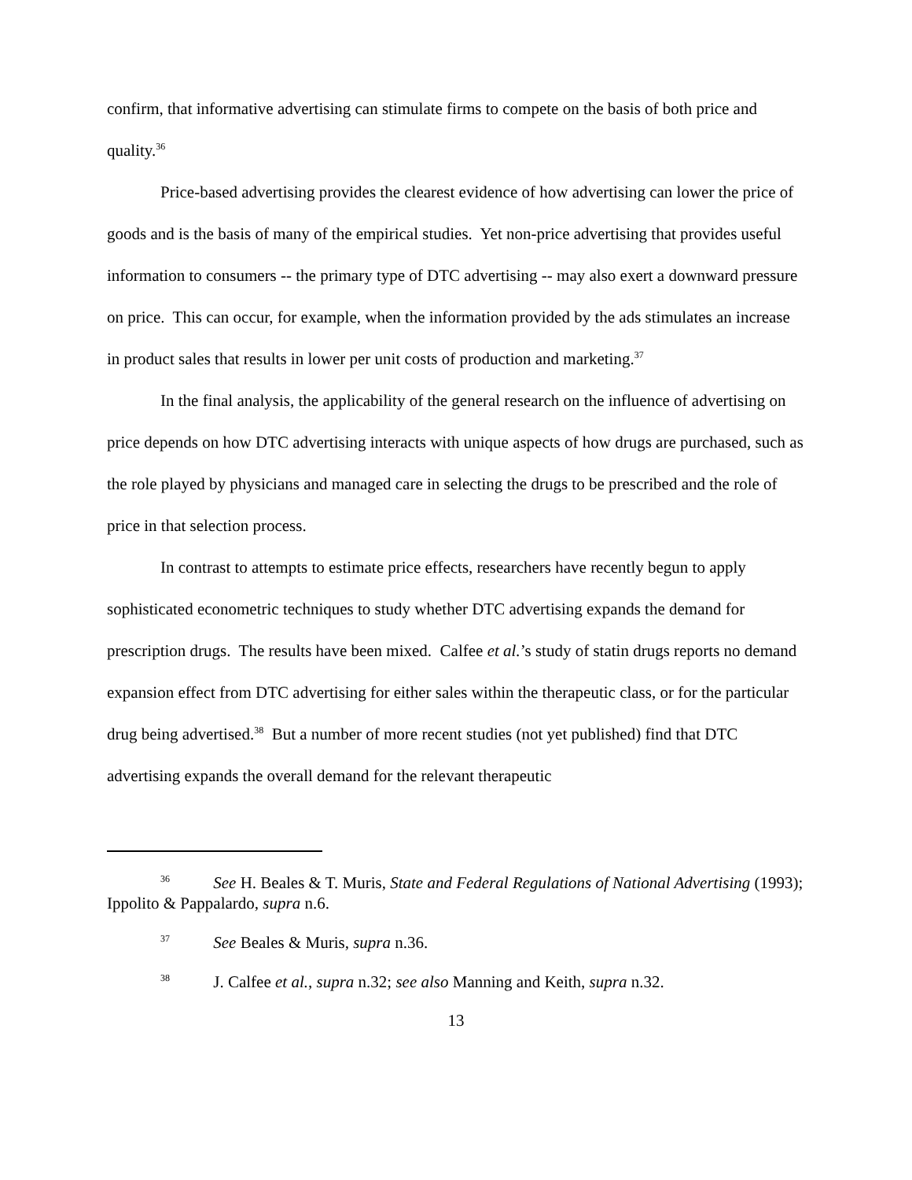confirm, that informative advertising can stimulate firms to compete on the basis of both price and quality.<sup>36</sup>
Price-based advertising provides the clearest evidence of how advertising can lower the price of goods and is the basis of many of the empirical studies. Yet non-price advertising that provides useful information to consumers -- the primary type of DTC advertising -- may also exert a downward pressure on price. This can occur, for example, when the information provided by the ads stimulates an increase in product sales that results in lower per unit costs of production and marketing.<sup>37</sup>
In the final analysis, the applicability of the general research on the influence of advertising on price depends on how DTC advertising interacts with unique aspects of how drugs are purchased, such as the role played by physicians and managed care in selecting the drugs to be prescribed and the role of price in that selection process.
In contrast to attempts to estimate price effects, researchers have recently begun to apply sophisticated econometric techniques to study whether DTC advertising expands the demand for prescription drugs. The results have been mixed. Calfee et al.’s study of statin drugs reports no demand expansion effect from DTC advertising for either sales within the therapeutic class, or for the particular drug being advertised.<sup>38</sup> But a number of more recent studies (not yet published) find that DTC advertising expands the overall demand for the relevant therapeutic
<sup>36</sup> See H. Beales & T. Muris, State and Federal Regulations of National Advertising (1993); Ippolito & Pappalardo, supra n.6.
<sup>37</sup> See Beales & Muris, supra n.36.
<sup>38</sup> J. Calfee et al., supra n.32; see also Manning and Keith, supra n.32.
13